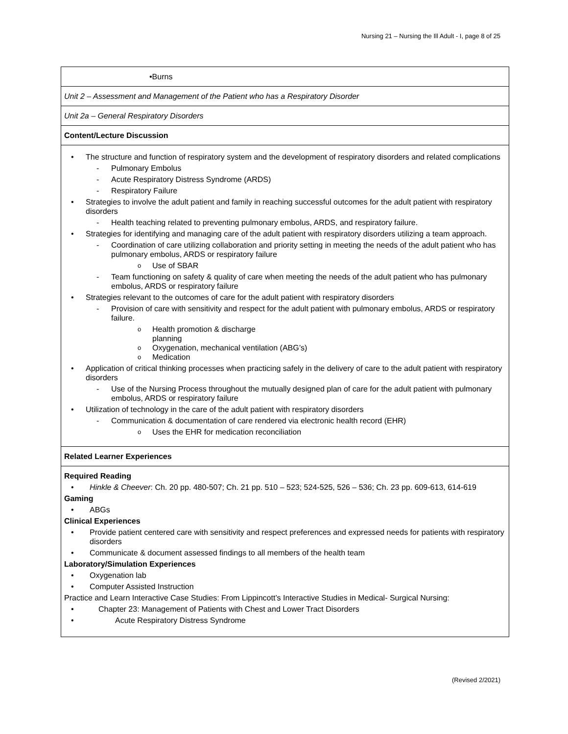Nursing 21 – Nursing the Ill Adult - I, page 8 of 25
| •Burns |
| Unit 2 – Assessment and Management of the Patient who has a Respiratory Disorder |
| Unit 2a – General Respiratory Disorders |
| Content/Lecture Discussion |
| The structure and function of respiratory system and the development of respiratory disorders and related complications Pulmonary Embolus Acute Respiratory Distress Syndrome (ARDS) Respiratory Failure Strategies to involve the adult patient and family in reaching successful outcomes for the adult patient with respiratory disorders Health teaching related to preventing pulmonary embolus, ARDS, and respiratory failure. Strategies for identifying and managing care of the adult patient with respiratory disorders utilizing a team approach. Coordination of care utilizing collaboration and priority setting in meeting the needs of the adult patient who has pulmonary embolus, ARDS or respiratory failure Use of SBAR Team functioning on safety & quality of care when meeting the needs of the adult patient who has pulmonary embolus, ARDS or respiratory failure Strategies relevant to the outcomes of care for the adult patient with respiratory disorders Provision of care with sensitivity and respect for the adult patient with pulmonary embolus, ARDS or respiratory failure. Health promotion & discharge planning Oxygenation, mechanical ventilation (ABG’s) Medication Application of critical thinking processes when practicing safely in the delivery of care to the adult patient with respiratory disorders Use of the Nursing Process throughout the mutually designed plan of care for the adult patient with pulmonary embolus, ARDS or respiratory failure Utilization of technology in the care of the adult patient with respiratory disorders Communication & documentation of care rendered via electronic health record (EHR) Uses the EHR for medication reconciliation |
| Related Learner Experiences |
| Required Reading Hinkle & Cheever : Ch. 20 pp. 480-507; Ch. 21 pp. 510 – 523; 524-525, 526 – 536; Ch. 23 pp. 609-613, 614-619 Gaming ABGs Clinical Experiences Provide patient centered care with sensitivity and respect preferences and expressed needs for patients with respiratory disorders Communicate & document assessed findings to all members of the health team Laboratory/Simulation Experiences Oxygenation lab Computer Assisted Instruction Practice and Learn Interactive Case Studies: From Lippincott’s Interactive Studies in Medical- Surgical Nursing: Chapter 23: Management of Patients with Chest and Lower Tract Disorders Acute Respiratory Distress Syndrome |
(Revised 2/2021)